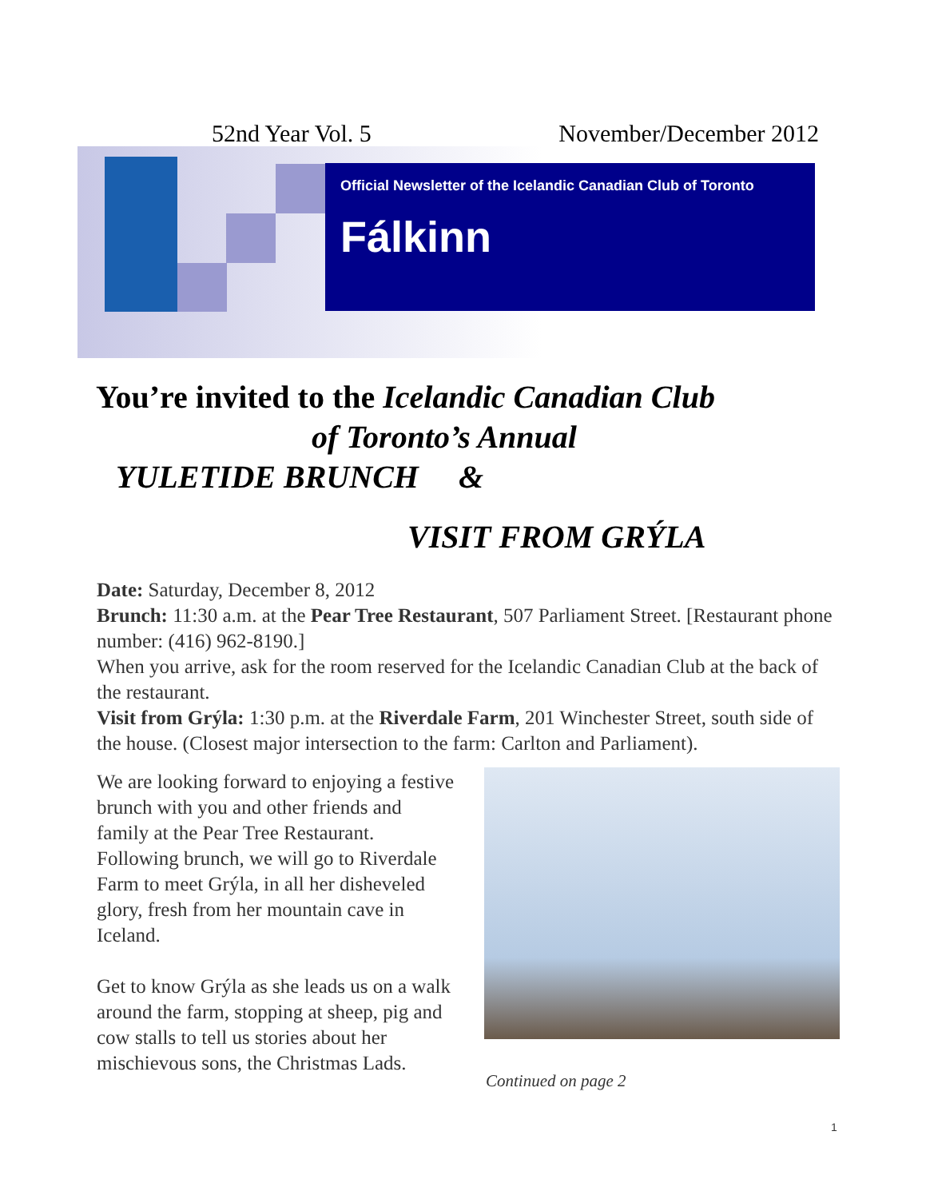52nd Year Vol. 5 November/December 2012
Official Newsletter of the Icelandic Canadian Club of Toronto
Fálkinn
You’re invited to the Icelandic Canadian Club
of Toronto’s Annual
YULETIDE BRUNCH &
VISIT FROM GRÝLA
Date: Saturday, December 8, 2012
Brunch: 11:30 a.m. at the Pear Tree Restaurant, 507 Parliament Street. [Restaurant phone number: (416) 962-8190.]
When you arrive, ask for the room reserved for the Icelandic Canadian Club at the back of the restaurant.
Visit from Grýla: 1:30 p.m. at the Riverdale Farm, 201 Winchester Street, south side of the house. (Closest major intersection to the farm: Carlton and Parliament).
We are looking forward to enjoying a festive brunch with you and other friends and family at the Pear Tree Restaurant. Following brunch, we will go to Riverdale Farm to meet Grýla, in all her disheveled glory, fresh from her mountain cave in Iceland.
Get to know Grýla as she leads us on a walk around the farm, stopping at sheep, pig and cow stalls to tell us stories about her mischievous sons, the Christmas Lads.
Continued on page 2
1